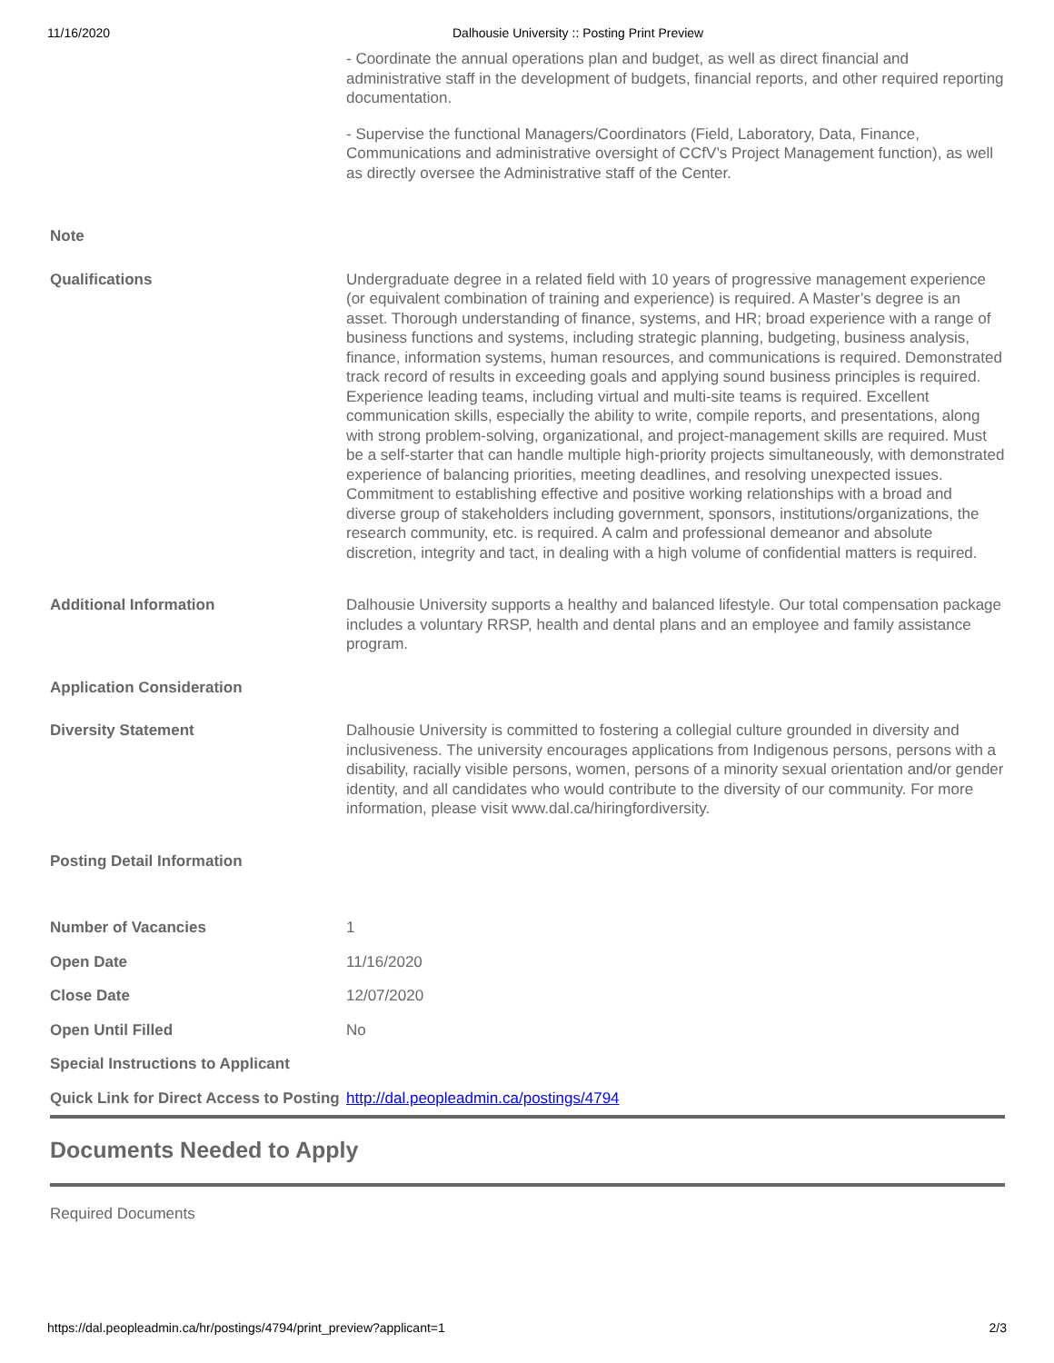11/16/2020 Dalhousie University :: Posting Print Preview
| | - Coordinate the annual operations plan and budget, as well as direct financial and administrative staff in the development of budgets, financial reports, and other required reporting documentation. - Supervise the functional Managers/Coordinators (Field, Laboratory, Data, Finance, Communications and administrative oversight of CCfV’s Project Management function), as well as directly oversee the Administrative staff of the Center. |
| Note | |
| Qualifications | Undergraduate degree in a related field with 10 years of progressive management experience (or equivalent combination of training and experience) is required. A Master’s degree is an asset. Thorough understanding of finance, systems, and HR; broad experience with a range of business functions and systems, including strategic planning, budgeting, business analysis, finance, information systems, human resources, and communications is required. Demonstrated track record of results in exceeding goals and applying sound business principles is required. Experience leading teams, including virtual and multi-site teams is required. Excellent communication skills, especially the ability to write, compile reports, and presentations, along with strong problem-solving, organizational, and project-management skills are required. Must be a self-starter that can handle multiple high-priority projects simultaneously, with demonstrated experience of balancing priorities, meeting deadlines, and resolving unexpected issues. Commitment to establishing effective and positive working relationships with a broad and diverse group of stakeholders including government, sponsors, institutions/organizations, the research community, etc. is required. A calm and professional demeanor and absolute discretion, integrity and tact, in dealing with a high volume of confidential matters is required. |
| Additional Information | Dalhousie University supports a healthy and balanced lifestyle. Our total compensation package includes a voluntary RRSP, health and dental plans and an employee and family assistance program. |
| Application Consideration | |
| Diversity Statement | Dalhousie University is committed to fostering a collegial culture grounded in diversity and inclusiveness. The university encourages applications from Indigenous persons, persons with a disability, racially visible persons, women, persons of a minority sexual orientation and/or gender identity, and all candidates who would contribute to the diversity of our community. For more information, please visit www.dal.ca/hiringfordiversity. |
| Posting Detail Information | |
| Number of Vacancies | 1 |
| Open Date | 11/16/2020 |
| Close Date | 12/07/2020 |
| Open Until Filled | No |
| Special Instructions to Applicant | |
| Quick Link for Direct Access to Posting | http://dal.peopleadmin.ca/postings/4794 |
Documents Needed to Apply
Required Documents
https://dal.peopleadmin.ca/hr/postings/4794/print_preview?applicant=1 2/3